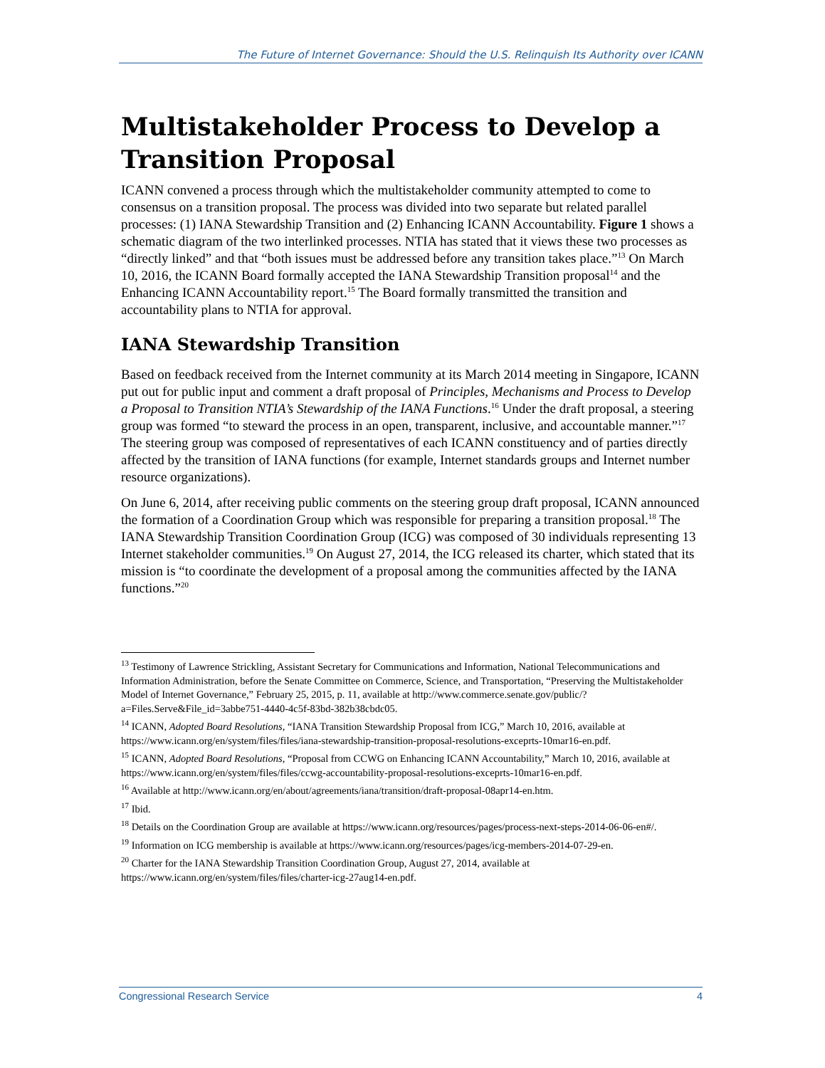The Future of Internet Governance: Should the U.S. Relinquish Its Authority over ICANN
Multistakeholder Process to Develop a Transition Proposal
ICANN convened a process through which the multistakeholder community attempted to come to consensus on a transition proposal. The process was divided into two separate but related parallel processes: (1) IANA Stewardship Transition and (2) Enhancing ICANN Accountability. Figure 1 shows a schematic diagram of the two interlinked processes. NTIA has stated that it views these two processes as “directly linked” and that “both issues must be addressed before any transition takes place.”<sup>13</sup> On March 10, 2016, the ICANN Board formally accepted the IANA Stewardship Transition proposal<sup>14</sup> and the Enhancing ICANN Accountability report.<sup>15</sup> The Board formally transmitted the transition and accountability plans to NTIA for approval.
IANA Stewardship Transition
Based on feedback received from the Internet community at its March 2014 meeting in Singapore, ICANN put out for public input and comment a draft proposal of Principles, Mechanisms and Process to Develop a Proposal to Transition NTIA’s Stewardship of the IANA Functions.<sup>16</sup> Under the draft proposal, a steering group was formed “to steward the process in an open, transparent, inclusive, and accountable manner.”<sup>17</sup> The steering group was composed of representatives of each ICANN constituency and of parties directly affected by the transition of IANA functions (for example, Internet standards groups and Internet number resource organizations).
On June 6, 2014, after receiving public comments on the steering group draft proposal, ICANN announced the formation of a Coordination Group which was responsible for preparing a transition proposal.<sup>18</sup> The IANA Stewardship Transition Coordination Group (ICG) was composed of 30 individuals representing 13 Internet stakeholder communities.<sup>19</sup> On August 27, 2014, the ICG released its charter, which stated that its mission is “to coordinate the development of a proposal among the communities affected by the IANA functions.”<sup>20</sup>
<sup>13</sup> Testimony of Lawrence Strickling, Assistant Secretary for Communications and Information, National Telecommunications and Information Administration, before the Senate Committee on Commerce, Science, and Transportation, “Preserving the Multistakeholder Model of Internet Governance,” February 25, 2015, p. 11, available at http://www.commerce.senate.gov/public/?a=Files.Serve&File_id=3abbe751-4440-4c5f-83bd-382b38cbdc05.
<sup>14</sup> ICANN, Adopted Board Resolutions, “IANA Transition Stewardship Proposal from ICG,” March 10, 2016, available at https://www.icann.org/en/system/files/files/iana-stewardship-transition-proposal-resolutions-exceprts-10mar16-en.pdf.
<sup>15</sup> ICANN, Adopted Board Resolutions, “Proposal from CCWG on Enhancing ICANN Accountability,” March 10, 2016, available at https://www.icann.org/en/system/files/files/ccwg-accountability-proposal-resolutions-exceprts-10mar16-en.pdf.
<sup>16</sup> Available at http://www.icann.org/en/about/agreements/iana/transition/draft-proposal-08apr14-en.htm.
<sup>17</sup> Ibid.
<sup>18</sup> Details on the Coordination Group are available at https://www.icann.org/resources/pages/process-next-steps-2014-06-06-en#/.
<sup>19</sup> Information on ICG membership is available at https://www.icann.org/resources/pages/icg-members-2014-07-29-en.
<sup>20</sup> Charter for the IANA Stewardship Transition Coordination Group, August 27, 2014, available at https://www.icann.org/en/system/files/files/charter-icg-27aug14-en.pdf.
Congressional Research Service 4